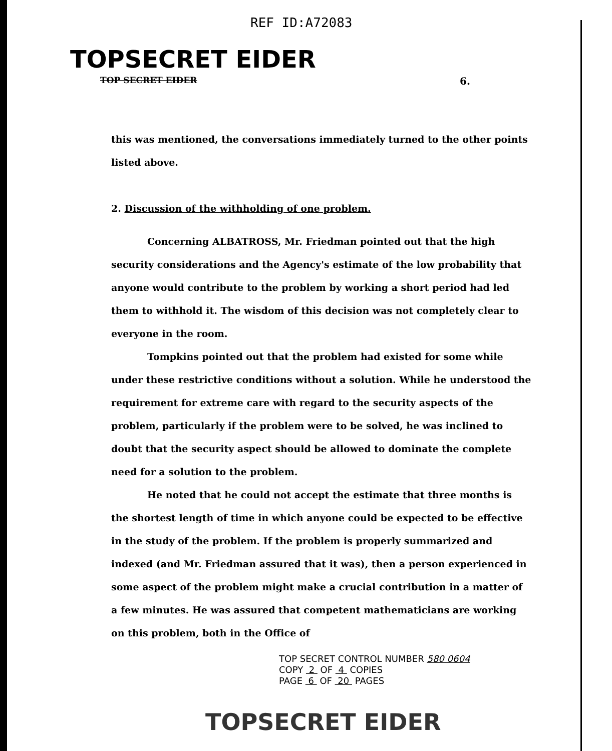REF ID:A72083
TOPSECRET EIDER
TOP SECRET EIDER 6.
this was mentioned, the conversations immediately turned to the other points listed above.
2. Discussion of the withholding of one problem.
Concerning ALBATROSS, Mr. Friedman pointed out that the high security considerations and the Agency's estimate of the low probability that anyone would contribute to the problem by working a short period had led them to withhold it. The wisdom of this decision was not completely clear to everyone in the room.
Tompkins pointed out that the problem had existed for some while under these restrictive conditions without a solution. While he understood the requirement for extreme care with regard to the security aspects of the problem, particularly if the problem were to be solved, he was inclined to doubt that the security aspect should be allowed to dominate the complete need for a solution to the problem.
He noted that he could not accept the estimate that three months is the shortest length of time in which anyone could be expected to be effective in the study of the problem. If the problem is properly summarized and indexed (and Mr. Friedman assured that it was), then a person experienced in some aspect of the problem might make a crucial contribution in a matter of a few minutes. He was assured that competent mathematicians are working on this problem, both in the Office of
TOP SECRET CONTROL NUMBER 580 0604
COPY 2 OF 4 COPIES
PAGE 6 OF 20 PAGES
TOPSECRET EIDER